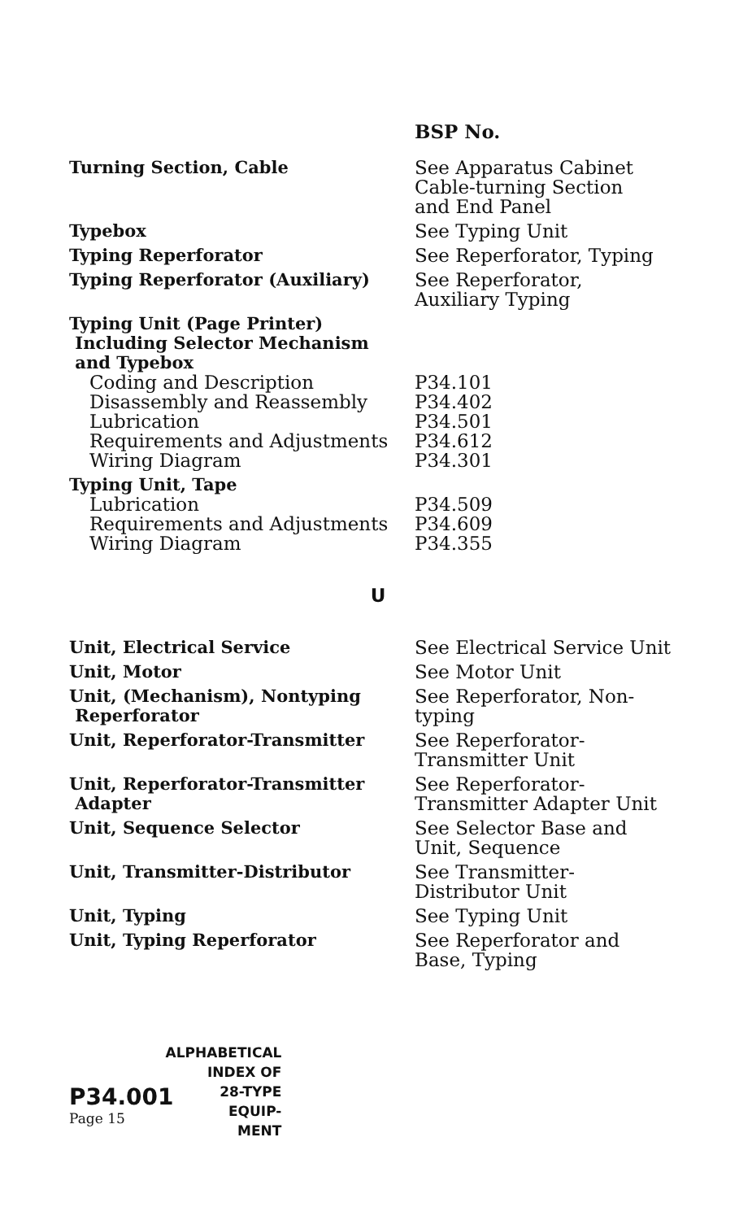| | BSP No. |
| Turning Section, Cable | See Apparatus Cabinet Cable-turning Section and End Panel |
| Typebox | See Typing Unit |
| Typing Reperforator | See Reperforator, Typing |
| Typing Reperforator (Auxiliary) | See Reperforator, Auxiliary Typing |
| Typing Unit (Page Printer) Including Selector Mechanism and Typebox | |
| Coding and Description | P34.101 |
| Disassembly and Reassembly | P34.402 |
| Lubrication | P34.501 |
| Requirements and Adjustments | P34.612 |
| Wiring Diagram | P34.301 |
| Typing Unit, Tape | |
| Lubrication | P34.509 |
| Requirements and Adjustments | P34.609 |
| Wiring Diagram | P34.355 |
| U | |
| Unit, Electrical Service | See Electrical Service Unit |
| Unit, Motor | See Motor Unit |
| Unit, (Mechanism), Nontyping Reperforator | See Reperforator, Non- typing |
| Unit, Reperforator-Transmitter | See Reperforator- Transmitter Unit |
| Unit, Reperforator-Transmitter Adapter | See Reperforator- Transmitter Adapter Unit |
| Unit, Sequence Selector | See Selector Base and Unit, Sequence |
| Unit, Transmitter-Distributor | See Transmitter- Distributor Unit |
| Unit, Typing | See Typing Unit |
| Unit, Typing Reperforator | See Reperforator and Base, Typing |
P34.001
Page 15
ALPHABETICAL
INDEX OF
28-TYPE
EQUIP-
MENT